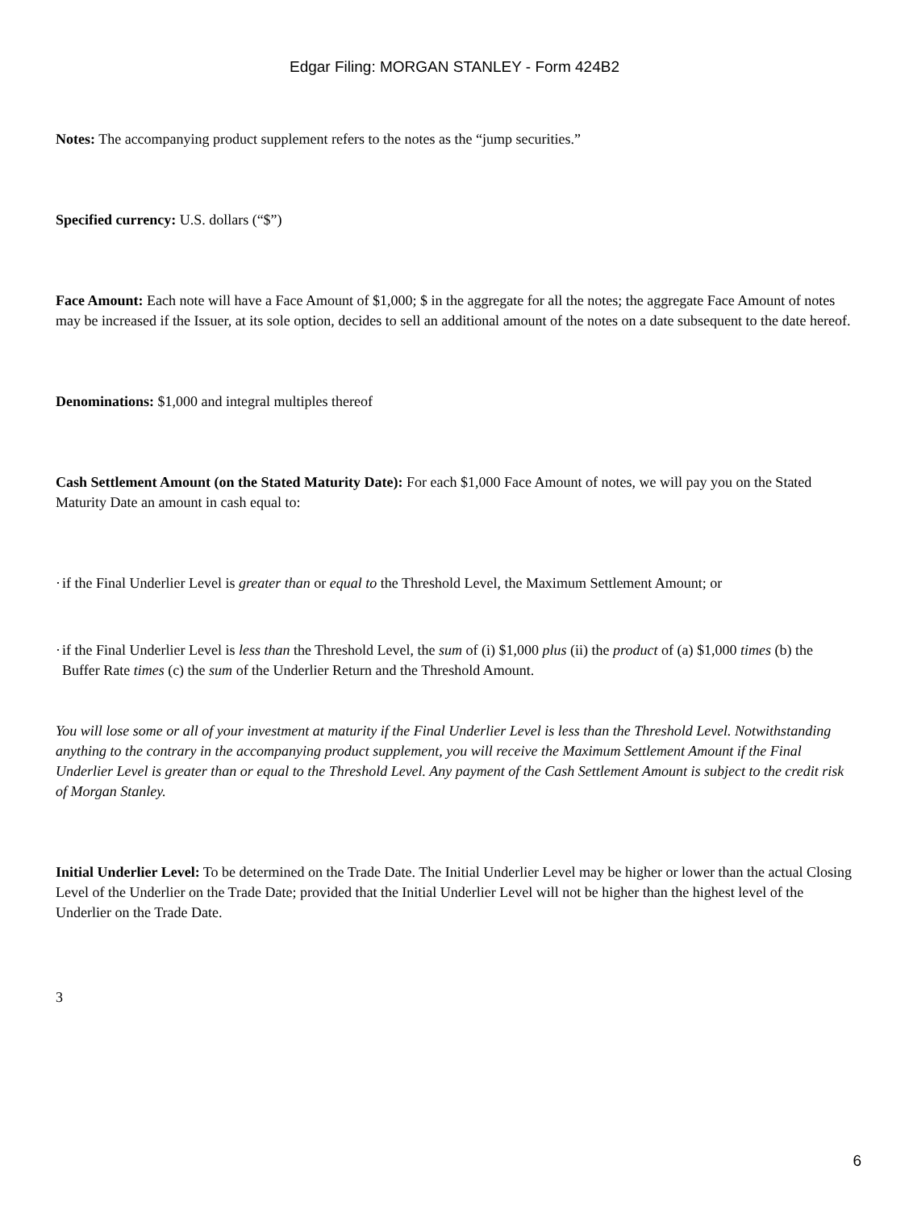Edgar Filing: MORGAN STANLEY - Form 424B2
Notes: The accompanying product supplement refers to the notes as the “jump securities.”
Specified currency: U.S. dollars (“$”)
Face Amount: Each note will have a Face Amount of $1,000; $ in the aggregate for all the notes; the aggregate Face Amount of notes may be increased if the Issuer, at its sole option, decides to sell an additional amount of the notes on a date subsequent to the date hereof.
Denominations: $1,000 and integral multiples thereof
Cash Settlement Amount (on the Stated Maturity Date): For each $1,000 Face Amount of notes, we will pay you on the Stated Maturity Date an amount in cash equal to:
· if the Final Underlier Level is greater than or equal to the Threshold Level, the Maximum Settlement Amount; or
· if the Final Underlier Level is less than the Threshold Level, the sum of (i) $1,000 plus (ii) the product of (a) $1,000 times (b) the Buffer Rate times (c) the sum of the Underlier Return and the Threshold Amount.
You will lose some or all of your investment at maturity if the Final Underlier Level is less than the Threshold Level. Notwithstanding anything to the contrary in the accompanying product supplement, you will receive the Maximum Settlement Amount if the Final Underlier Level is greater than or equal to the Threshold Level. Any payment of the Cash Settlement Amount is subject to the credit risk of Morgan Stanley.
Initial Underlier Level: To be determined on the Trade Date. The Initial Underlier Level may be higher or lower than the actual Closing Level of the Underlier on the Trade Date; provided that the Initial Underlier Level will not be higher than the highest level of the Underlier on the Trade Date.
3
6